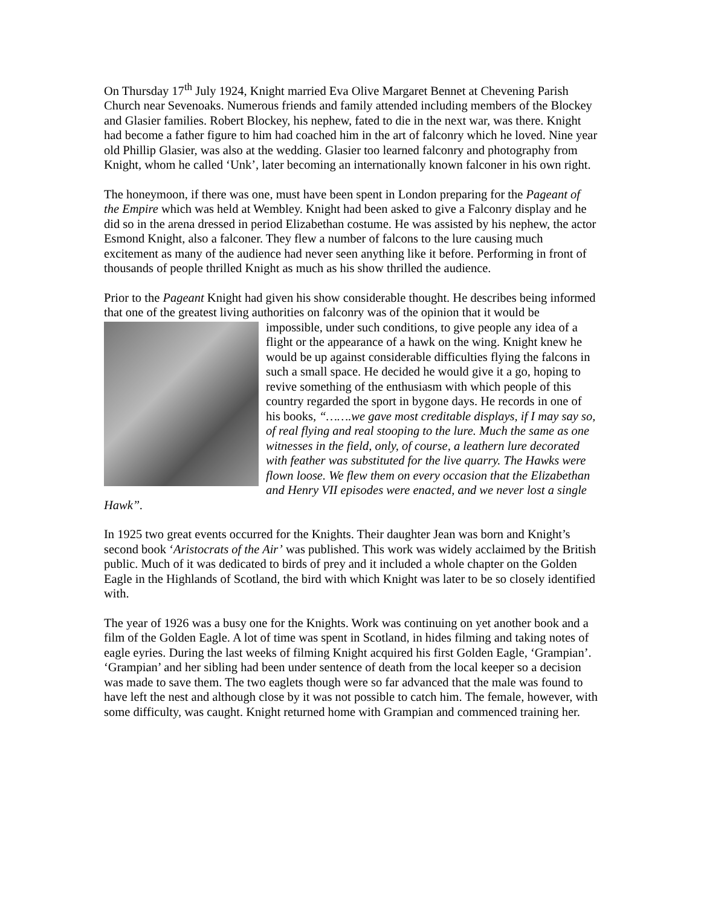On Thursday 17<sup>th</sup> July 1924, Knight married Eva Olive Margaret Bennet at Chevening Parish Church near Sevenoaks. Numerous friends and family attended including members of the Blockey and Glasier families. Robert Blockey, his nephew, fated to die in the next war, was there. Knight had become a father figure to him had coached him in the art of falconry which he loved. Nine year old Phillip Glasier, was also at the wedding. Glasier too learned falconry and photography from Knight, whom he called ‘Unk’, later becoming an internationally known falconer in his own right.
The honeymoon, if there was one, must have been spent in London preparing for the Pageant of the Empire which was held at Wembley. Knight had been asked to give a Falconry display and he did so in the arena dressed in period Elizabethan costume. He was assisted by his nephew, the actor Esmond Knight, also a falconer. They flew a number of falcons to the lure causing much excitement as many of the audience had never seen anything like it before. Performing in front of thousands of people thrilled Knight as much as his show thrilled the audience.
Prior to the Pageant Knight had given his show considerable thought. He describes being informed that one of the greatest living authorities on falconry was of the opinion that it would be impossible, under such conditions, to give people any idea of a flight or the appearance of a hawk on the wing. Knight knew he would be up against considerable difficulties flying the falcons in such a small space. He decided he would give it a go, hoping to revive something of the enthusiasm with which people of this country regarded the sport in bygone days. He records in one of his books, “…….we gave most creditable displays, if I may say so, of real flying and real stooping to the lure. Much the same as one witnesses in the field, only, of course, a leathern lure decorated with feather was substituted for the live quarry. The Hawks were flown loose. We flew them on every occasion that the Elizabethan and Henry VII episodes were enacted, and we never lost a single Hawk”.
In 1925 two great events occurred for the Knights. Their daughter Jean was born and Knight’s second book ‘Aristocrats of the Air’ was published. This work was widely acclaimed by the British public. Much of it was dedicated to birds of prey and it included a whole chapter on the Golden Eagle in the Highlands of Scotland, the bird with which Knight was later to be so closely identified with.
The year of 1926 was a busy one for the Knights. Work was continuing on yet another book and a film of the Golden Eagle. A lot of time was spent in Scotland, in hides filming and taking notes of eagle eyries. During the last weeks of filming Knight acquired his first Golden Eagle, ‘Grampian’. ‘Grampian’ and her sibling had been under sentence of death from the local keeper so a decision was made to save them. The two eaglets though were so far advanced that the male was found to have left the nest and although close by it was not possible to catch him. The female, however, with some difficulty, was caught. Knight returned home with Grampian and commenced training her.